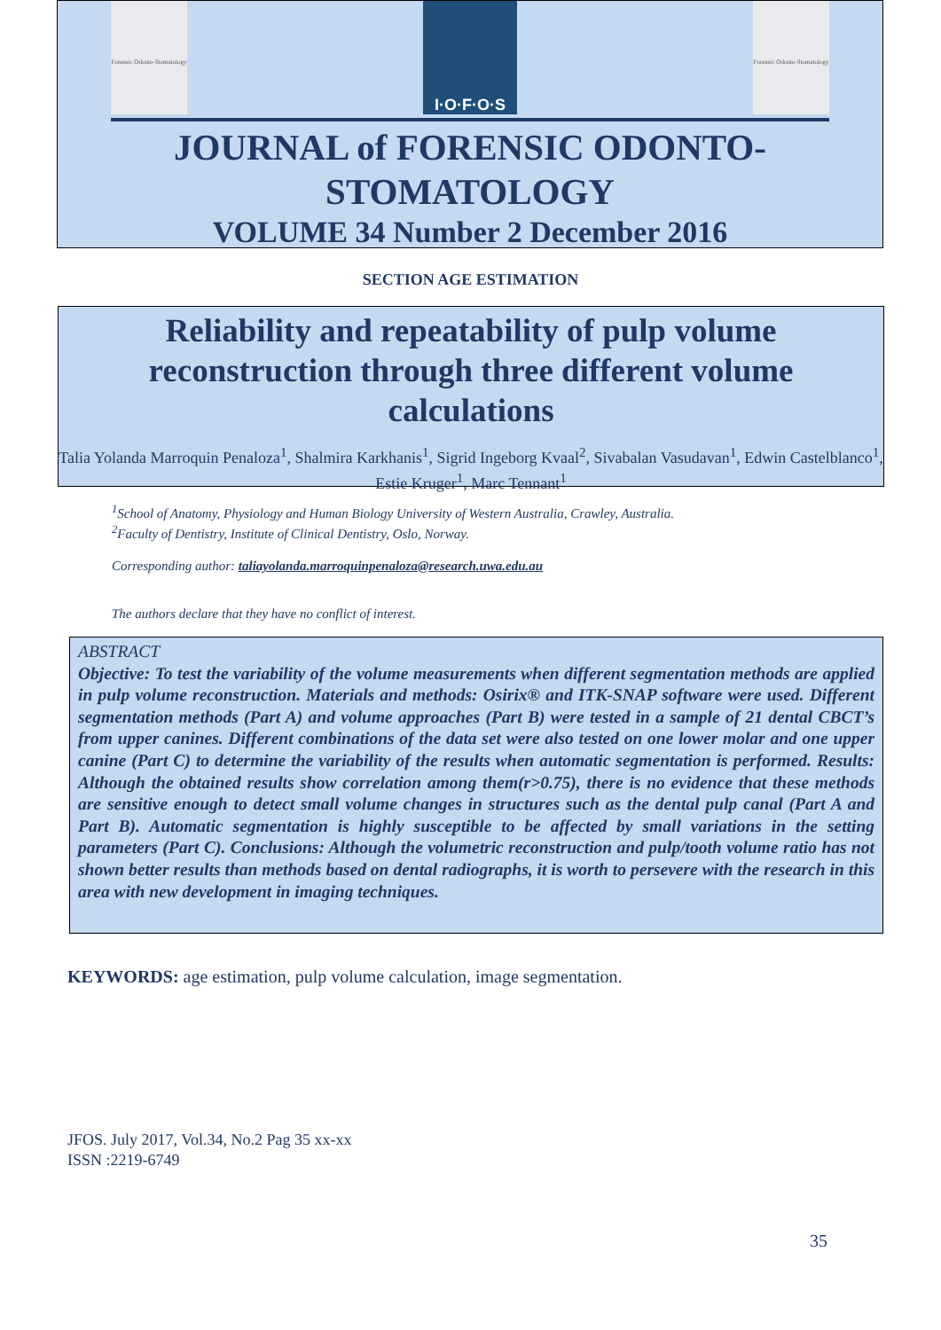Forensic Odonto-Stomatology
I·O·F·O·S
Forensic Odonto-Stomatology
JOURNAL of FORENSIC ODONTO-
STOMATOLOGY
VOLUME 34 Number 2 December 2016
SECTION AGE ESTIMATION
Reliability and repeatability of pulp volume reconstruction through three different volume calculations
Talia Yolanda Marroquin Penaloza<sup>1</sup>, Shalmira Karkhanis<sup>1</sup>, Sigrid Ingeborg Kvaal<sup>2</sup>, Sivabalan Vasudavan<sup>1</sup>, Edwin Castelblanco<sup>1</sup>, Estie Kruger<sup>1</sup>, Marc Tennant<sup>1</sup>
<sup>1</sup> School of Anatomy, Physiology and Human Biology University of Western Australia, Crawley, Australia.
<sup>2</sup> Faculty of Dentistry, Institute of Clinical Dentistry, Oslo, Norway.
Corresponding author: taliayolanda.marroquinpenaloza@research.uwa.edu.au
The authors declare that they have no conflict of interest.
ABSTRACT
Objective: To test the variability of the volume measurements when different segmentation methods are applied in pulp volume reconstruction. Materials and methods: Osirix® and ITK-SNAP software were used. Different segmentation methods (Part A) and volume approaches (Part B) were tested in a sample of 21 dental CBCT’s from upper canines. Different combinations of the data set were also tested on one lower molar and one upper canine (Part C) to determine the variability of the results when automatic segmentation is performed. Results: Although the obtained results show correlation among them(r>0.75), there is no evidence that these methods are sensitive enough to detect small volume changes in structures such as the dental pulp canal (Part A and Part B). Automatic segmentation is highly susceptible to be affected by small variations in the setting parameters (Part C). Conclusions: Although the volumetric reconstruction and pulp/tooth volume ratio has not shown better results than methods based on dental radiographs, it is worth to persevere with the research in this area with new development in imaging techniques.
KEYWORDS: age estimation, pulp volume calculation, image segmentation.
JFOS. July 2017, Vol.34, No.2 Pag 35 xx-xx
ISSN :2219-6749
35